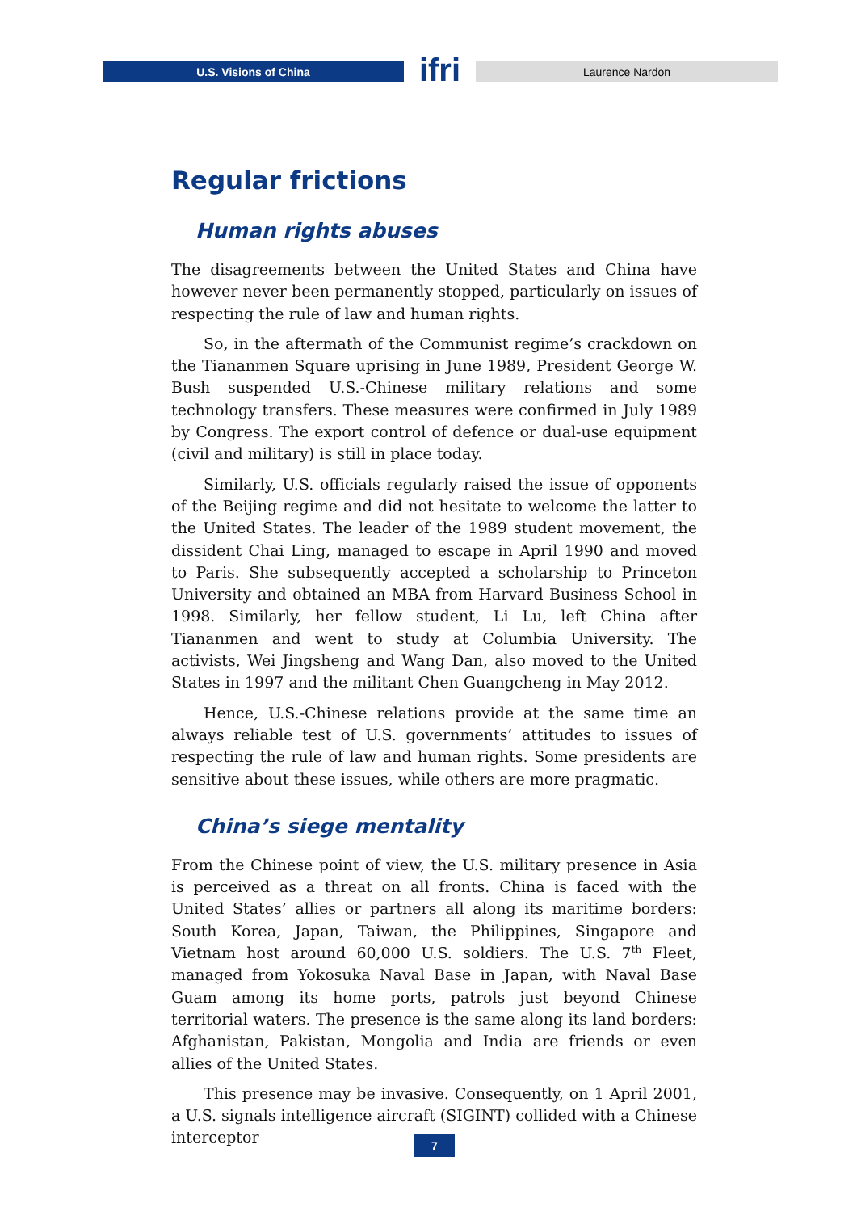U.S. Visions of China
ifri
Laurence Nardon
Regular frictions
Human rights abuses
The disagreements between the United States and China have however never been permanently stopped, particularly on issues of respecting the rule of law and human rights.
So, in the aftermath of the Communist regime’s crackdown on the Tiananmen Square uprising in June 1989, President George W. Bush suspended U.S.-Chinese military relations and some technology transfers. These measures were confirmed in July 1989 by Congress. The export control of defence or dual-use equipment (civil and military) is still in place today.
Similarly, U.S. officials regularly raised the issue of opponents of the Beijing regime and did not hesitate to welcome the latter to the United States. The leader of the 1989 student movement, the dissident Chai Ling, managed to escape in April 1990 and moved to Paris. She subsequently accepted a scholarship to Princeton University and obtained an MBA from Harvard Business School in 1998. Similarly, her fellow student, Li Lu, left China after Tiananmen and went to study at Columbia University. The activists, Wei Jingsheng and Wang Dan, also moved to the United States in 1997 and the militant Chen Guangcheng in May 2012.
Hence, U.S.-Chinese relations provide at the same time an always reliable test of U.S. governments’ attitudes to issues of respecting the rule of law and human rights. Some presidents are sensitive about these issues, while others are more pragmatic.
China’s siege mentality
From the Chinese point of view, the U.S. military presence in Asia is perceived as a threat on all fronts. China is faced with the United States’ allies or partners all along its maritime borders: South Korea, Japan, Taiwan, the Philippines, Singapore and Vietnam host around 60,000 U.S. soldiers. The U.S. 7<sup>th</sup> Fleet, managed from Yokosuka Naval Base in Japan, with Naval Base Guam among its home ports, patrols just beyond Chinese territorial waters. The presence is the same along its land borders: Afghanistan, Pakistan, Mongolia and India are friends or even allies of the United States.
This presence may be invasive. Consequently, on 1 April 2001, a U.S. signals intelligence aircraft (SIGINT) collided with a Chinese interceptor
7